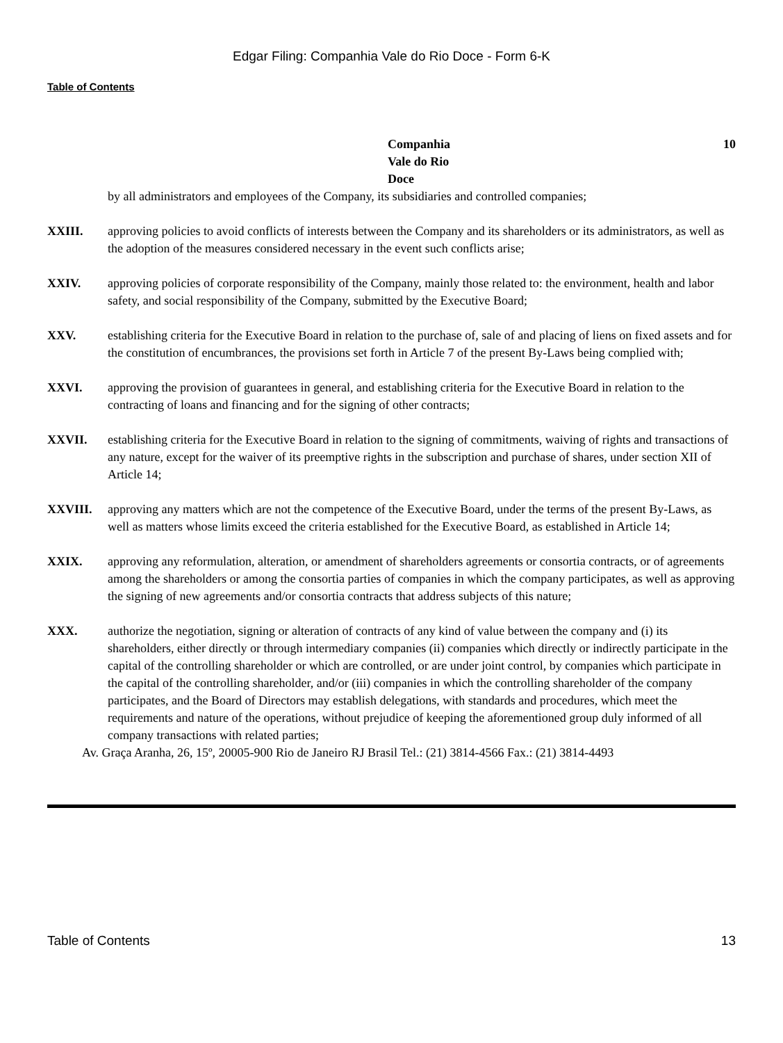Edgar Filing: Companhia Vale do Rio Doce - Form 6-K
Table of Contents
Companhia Vale do Rio Doce
10
by all administrators and employees of the Company, its subsidiaries and controlled companies;
XXIII. approving policies to avoid conflicts of interests between the Company and its shareholders or its administrators, as well as the adoption of the measures considered necessary in the event such conflicts arise;
XXIV. approving policies of corporate responsibility of the Company, mainly those related to: the environment, health and labor safety, and social responsibility of the Company, submitted by the Executive Board;
XXV. establishing criteria for the Executive Board in relation to the purchase of, sale of and placing of liens on fixed assets and for the constitution of encumbrances, the provisions set forth in Article 7 of the present By-Laws being complied with;
XXVI. approving the provision of guarantees in general, and establishing criteria for the Executive Board in relation to the contracting of loans and financing and for the signing of other contracts;
XXVII. establishing criteria for the Executive Board in relation to the signing of commitments, waiving of rights and transactions of any nature, except for the waiver of its preemptive rights in the subscription and purchase of shares, under section XII of Article 14;
XXVIII. approving any matters which are not the competence of the Executive Board, under the terms of the present By-Laws, as well as matters whose limits exceed the criteria established for the Executive Board, as established in Article 14;
XXIX. approving any reformulation, alteration, or amendment of shareholders agreements or consortia contracts, or of agreements among the shareholders or among the consortia parties of companies in which the company participates, as well as approving the signing of new agreements and/or consortia contracts that address subjects of this nature;
XXX. authorize the negotiation, signing or alteration of contracts of any kind of value between the company and (i) its shareholders, either directly or through intermediary companies (ii) companies which directly or indirectly participate in the capital of the controlling shareholder or which are controlled, or are under joint control, by companies which participate in the capital of the controlling shareholder, and/or (iii) companies in which the controlling shareholder of the company participates, and the Board of Directors may establish delegations, with standards and procedures, which meet the requirements and nature of the operations, without prejudice of keeping the aforementioned group duly informed of all company transactions with related parties;
Av. Graça Aranha, 26, 15º, 20005-900 Rio de Janeiro RJ Brasil Tel.: (21) 3814-4566 Fax.: (21) 3814-4493
Table of Contents 13